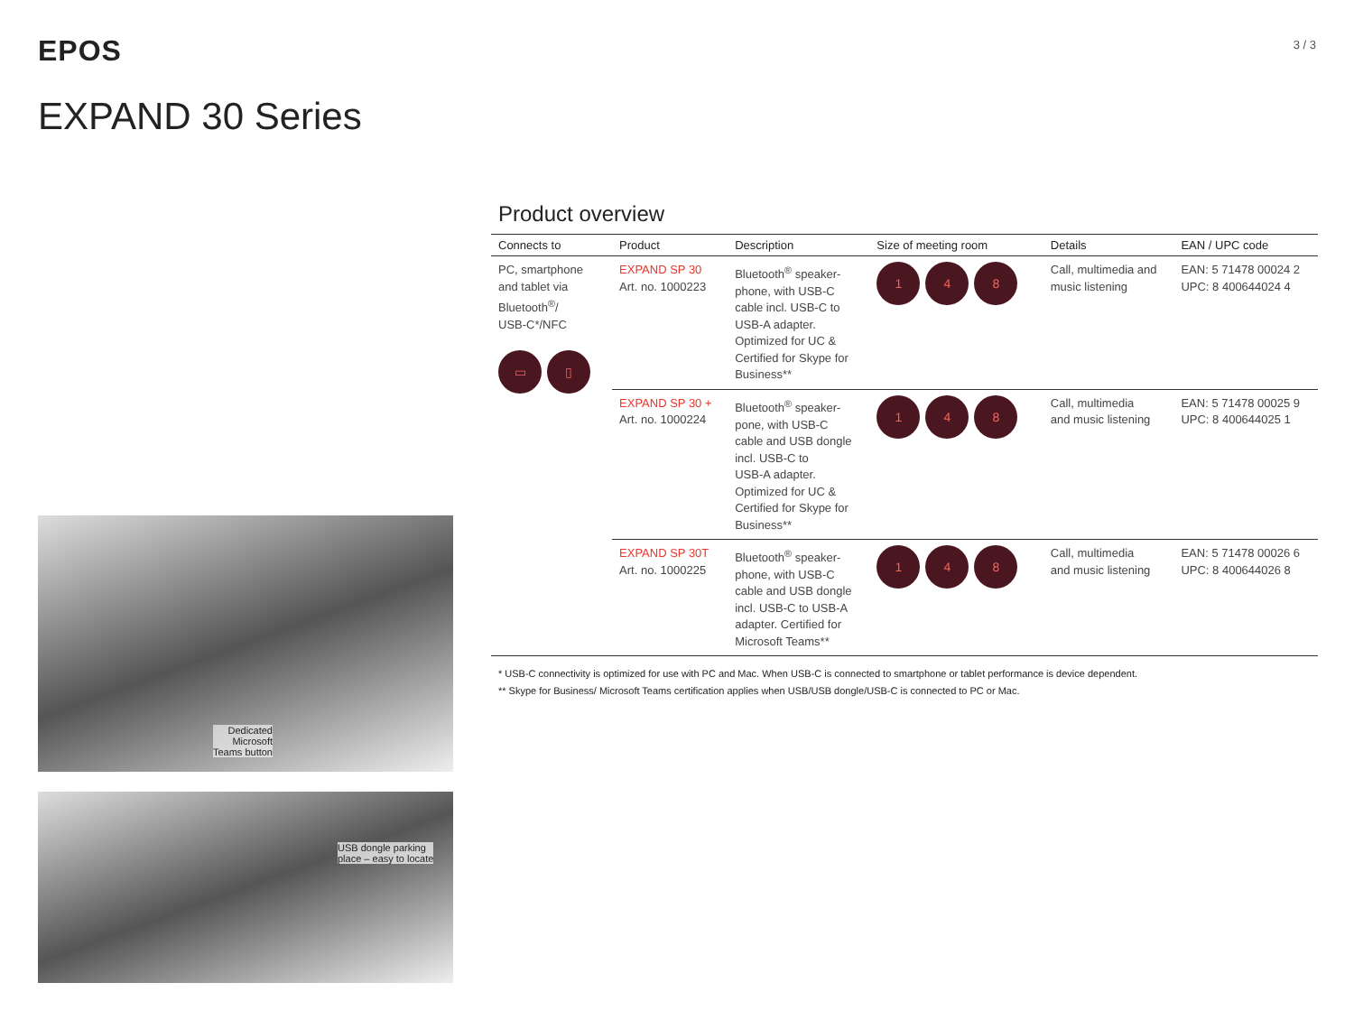EPOS
3 / 3
EXPAND 30 Series
Dedicated
Microsoft
Teams button
USB dongle parking
place – easy to locate
Product overview
| Connects to | Product | Description | Size of meeting room | Details | EAN / UPC code |
| --- | --- | --- | --- | --- | --- |
| PC, smartphone and tablet via Bluetooth<sup>®</sup>/ USB-C*/NFC ▭ ▯ | EXPAND SP 30 Art. no. 1000223 | Bluetooth<sup>®</sup> speaker- phone, with USB-C cable incl. USB-C to USB-A adapter. Optimized for UC & Certified for Skype for Business** | 1 4 8 | Call, multimedia and music listening | EAN: 5 71478 00024 2 UPC: 8 400644024 4 |
| | EXPAND SP 30 + Art. no. 1000224 | Bluetooth<sup>®</sup> speaker- pone, with USB-C cable and USB dongle incl. USB-C to USB-A adapter. Optimized for UC & Certified for Skype for Business** | 1 4 8 | Call, multimedia and music listening | EAN: 5 71478 00025 9 UPC: 8 400644025 1 |
| | EXPAND SP 30T Art. no. 1000225 | Bluetooth<sup>®</sup> speaker- phone, with USB-C cable and USB dongle incl. USB-C to USB-A adapter. Certified for Microsoft Teams** | 1 4 8 | Call, multimedia and music listening | EAN: 5 71478 00026 6 UPC: 8 400644026 8 |
* USB-C connectivity is optimized for use with PC and Mac. When USB-C is connected to smartphone or tablet performance is device dependent.
** Skype for Business/ Microsoft Teams certification applies when USB/USB dongle/USB-C is connected to PC or Mac.